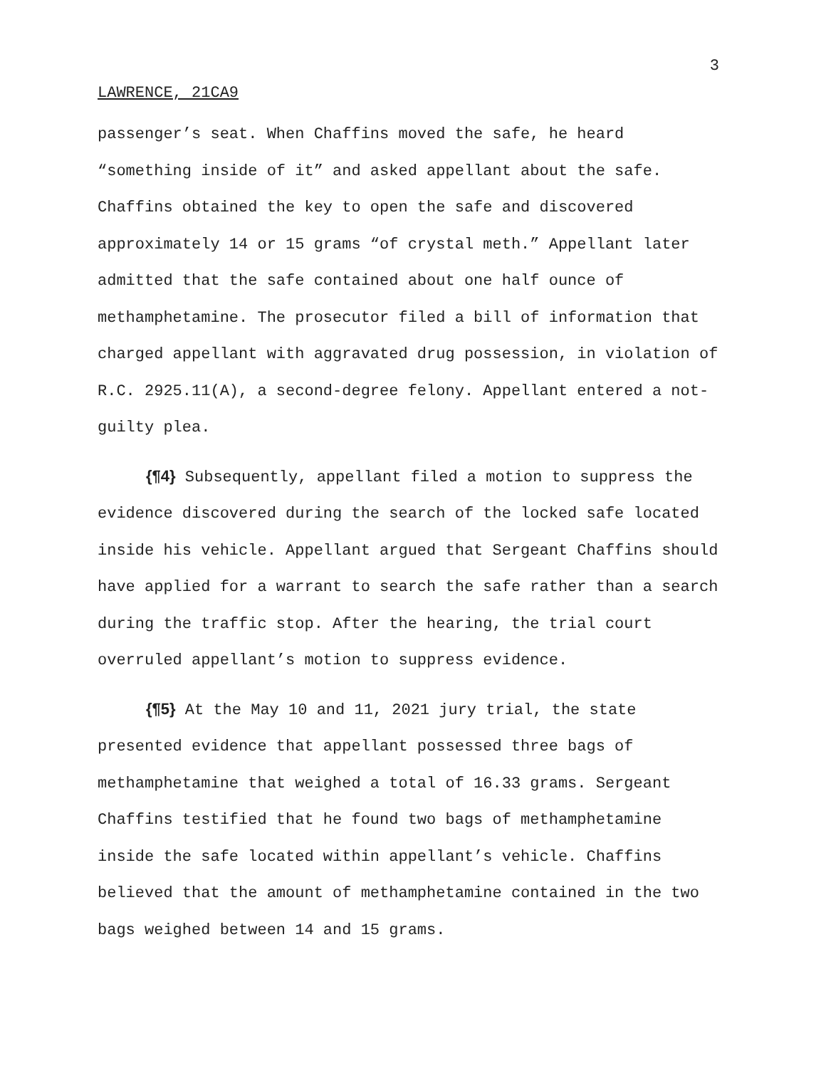3
LAWRENCE, 21CA9
passenger’s seat. When Chaffins moved the safe, he heard “something inside of it” and asked appellant about the safe. Chaffins obtained the key to open the safe and discovered approximately 14 or 15 grams “of crystal meth.” Appellant later admitted that the safe contained about one half ounce of methamphetamine. The prosecutor filed a bill of information that charged appellant with aggravated drug possession, in violation of R.C. 2925.11(A), a second-degree felony. Appellant entered a not-guilty plea.
{¶4} Subsequently, appellant filed a motion to suppress the evidence discovered during the search of the locked safe located inside his vehicle. Appellant argued that Sergeant Chaffins should have applied for a warrant to search the safe rather than a search during the traffic stop. After the hearing, the trial court overruled appellant’s motion to suppress evidence.
{¶5} At the May 10 and 11, 2021 jury trial, the state presented evidence that appellant possessed three bags of methamphetamine that weighed a total of 16.33 grams. Sergeant Chaffins testified that he found two bags of methamphetamine inside the safe located within appellant’s vehicle. Chaffins believed that the amount of methamphetamine contained in the two bags weighed between 14 and 15 grams.